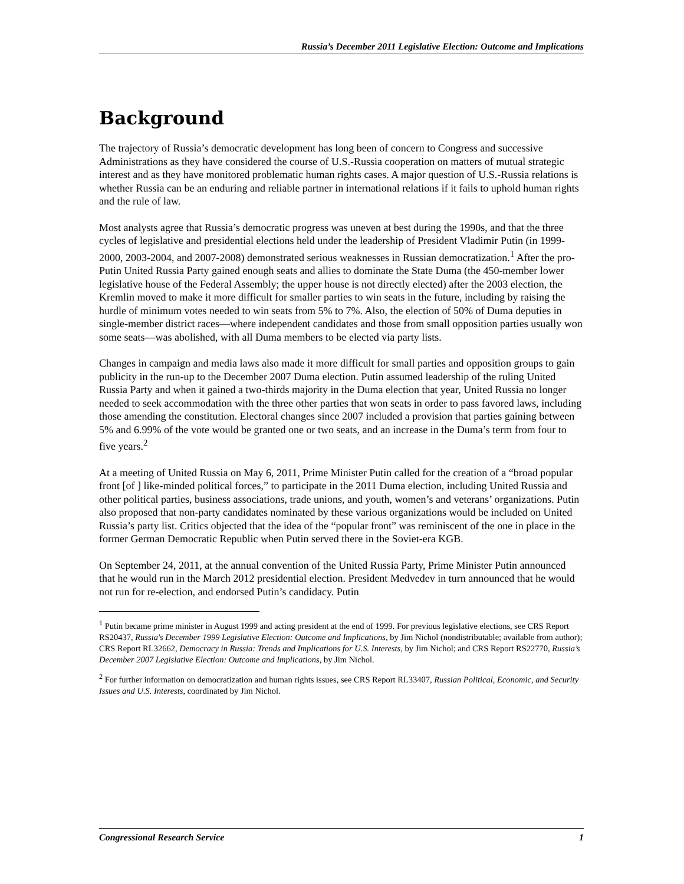Russia’s December 2011 Legislative Election: Outcome and Implications
Background
The trajectory of Russia’s democratic development has long been of concern to Congress and successive Administrations as they have considered the course of U.S.-Russia cooperation on matters of mutual strategic interest and as they have monitored problematic human rights cases. A major question of U.S.-Russia relations is whether Russia can be an enduring and reliable partner in international relations if it fails to uphold human rights and the rule of law.
Most analysts agree that Russia’s democratic progress was uneven at best during the 1990s, and that the three cycles of legislative and presidential elections held under the leadership of President Vladimir Putin (in 1999-2000, 2003-2004, and 2007-2008) demonstrated serious weaknesses in Russian democratization.<sup>1</sup> After the pro-Putin United Russia Party gained enough seats and allies to dominate the State Duma (the 450-member lower legislative house of the Federal Assembly; the upper house is not directly elected) after the 2003 election, the Kremlin moved to make it more difficult for smaller parties to win seats in the future, including by raising the hurdle of minimum votes needed to win seats from 5% to 7%. Also, the election of 50% of Duma deputies in single-member district races—where independent candidates and those from small opposition parties usually won some seats—was abolished, with all Duma members to be elected via party lists.
Changes in campaign and media laws also made it more difficult for small parties and opposition groups to gain publicity in the run-up to the December 2007 Duma election. Putin assumed leadership of the ruling United Russia Party and when it gained a two-thirds majority in the Duma election that year, United Russia no longer needed to seek accommodation with the three other parties that won seats in order to pass favored laws, including those amending the constitution. Electoral changes since 2007 included a provision that parties gaining between 5% and 6.99% of the vote would be granted one or two seats, and an increase in the Duma’s term from four to five years.<sup>2</sup>
At a meeting of United Russia on May 6, 2011, Prime Minister Putin called for the creation of a “broad popular front [of ] like-minded political forces,” to participate in the 2011 Duma election, including United Russia and other political parties, business associations, trade unions, and youth, women’s and veterans’ organizations. Putin also proposed that non-party candidates nominated by these various organizations would be included on United Russia’s party list. Critics objected that the idea of the “popular front” was reminiscent of the one in place in the former German Democratic Republic when Putin served there in the Soviet-era KGB.
On September 24, 2011, at the annual convention of the United Russia Party, Prime Minister Putin announced that he would run in the March 2012 presidential election. President Medvedev in turn announced that he would not run for re-election, and endorsed Putin’s candidacy. Putin
<sup>1</sup> Putin became prime minister in August 1999 and acting president at the end of 1999. For previous legislative elections, see CRS Report RS20437, Russia's December 1999 Legislative Election: Outcome and Implications, by Jim Nichol (nondistributable; available from author); CRS Report RL32662, Democracy in Russia: Trends and Implications for U.S. Interests, by Jim Nichol; and CRS Report RS22770, Russia’s December 2007 Legislative Election: Outcome and Implications, by Jim Nichol.
<sup>2</sup> For further information on democratization and human rights issues, see CRS Report RL33407, Russian Political, Economic, and Security Issues and U.S. Interests, coordinated by Jim Nichol.
Congressional Research Service 1